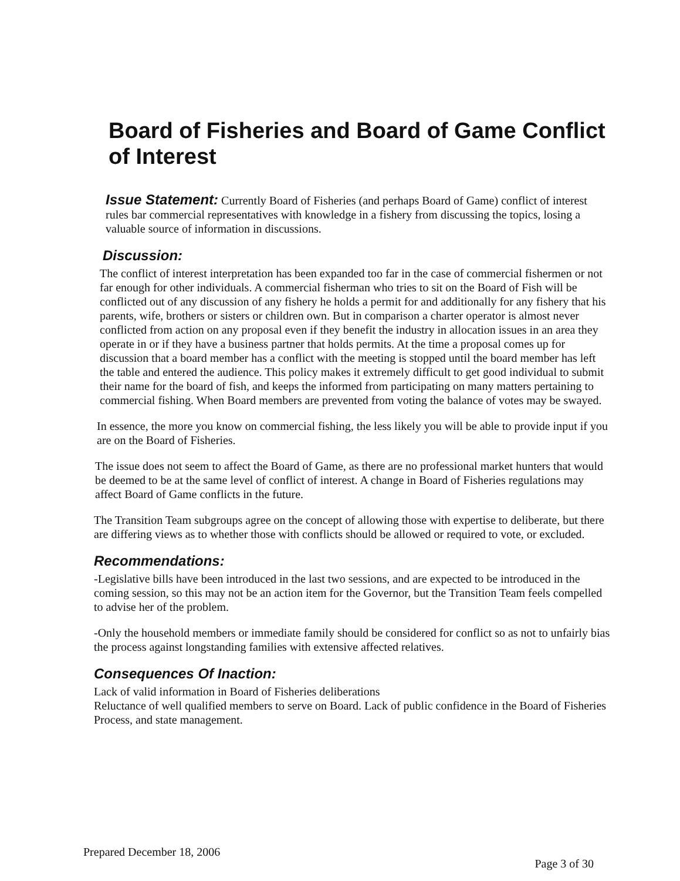Board of Fisheries and Board of Game Conflict of Interest
Issue Statement: Currently Board of Fisheries (and perhaps Board of Game) conflict of interest rules bar commercial representatives with knowledge in a fishery from discussing the topics, losing a valuable source of information in discussions.
Discussion:
The conflict of interest interpretation has been expanded too far in the case of commercial fishermen or not far enough for other individuals. A commercial fisherman who tries to sit on the Board of Fish will be conflicted out of any discussion of any fishery he holds a permit for and additionally for any fishery that his parents, wife, brothers or sisters or children own. But in comparison a charter operator is almost never conflicted from action on any proposal even if they benefit the industry in allocation issues in an area they operate in or if they have a business partner that holds permits. At the time a proposal comes up for discussion that a board member has a conflict with the meeting is stopped until the board member has left the table and entered the audience. This policy makes it extremely difficult to get good individual to submit their name for the board of fish, and keeps the informed from participating on many matters pertaining to commercial fishing. When Board members are prevented from voting the balance of votes may be swayed.
In essence, the more you know on commercial fishing, the less likely you will be able to provide input if you are on the Board of Fisheries.
The issue does not seem to affect the Board of Game, as there are no professional market hunters that would be deemed to be at the same level of conflict of interest. A change in Board of Fisheries regulations may affect Board of Game conflicts in the future.
The Transition Team subgroups agree on the concept of allowing those with expertise to deliberate, but there are differing views as to whether those with conflicts should be allowed or required to vote, or excluded.
Recommendations:
-Legislative bills have been introduced in the last two sessions, and are expected to be introduced in the coming session, so this may not be an action item for the Governor, but the Transition Team feels compelled to advise her of the problem.
-Only the household members or immediate family should be considered for conflict so as not to unfairly bias the process against longstanding families with extensive affected relatives.
Consequences Of Inaction:
Lack of valid information in Board of Fisheries deliberations
Reluctance of well qualified members to serve on Board. Lack of public confidence in the Board of Fisheries Process, and state management.
Prepared December 18, 2006 Page 3 of 30